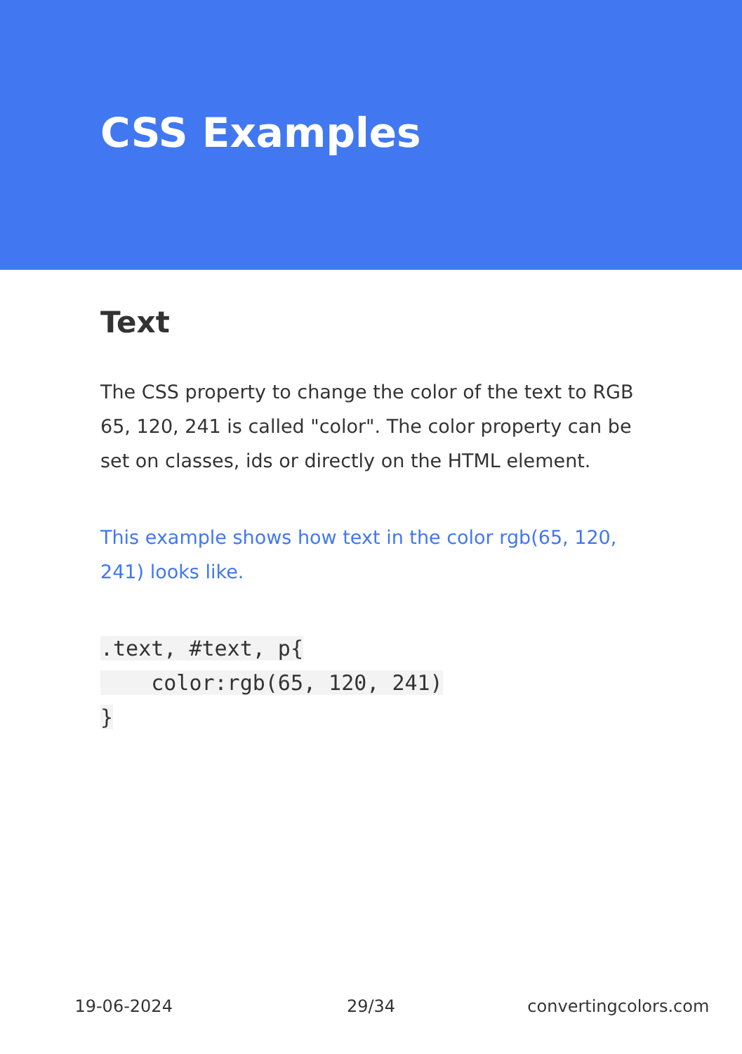CSS Examples
Text
The CSS property to change the color of the text to RGB 65, 120, 241 is called "color". The color property can be set on classes, ids or directly on the HTML element.
This example shows how text in the color rgb(65, 120, 241) looks like.
.text, #text, p{
color:rgb(65, 120, 241)
}
19-06-2024 29/34 convertingcolors.com